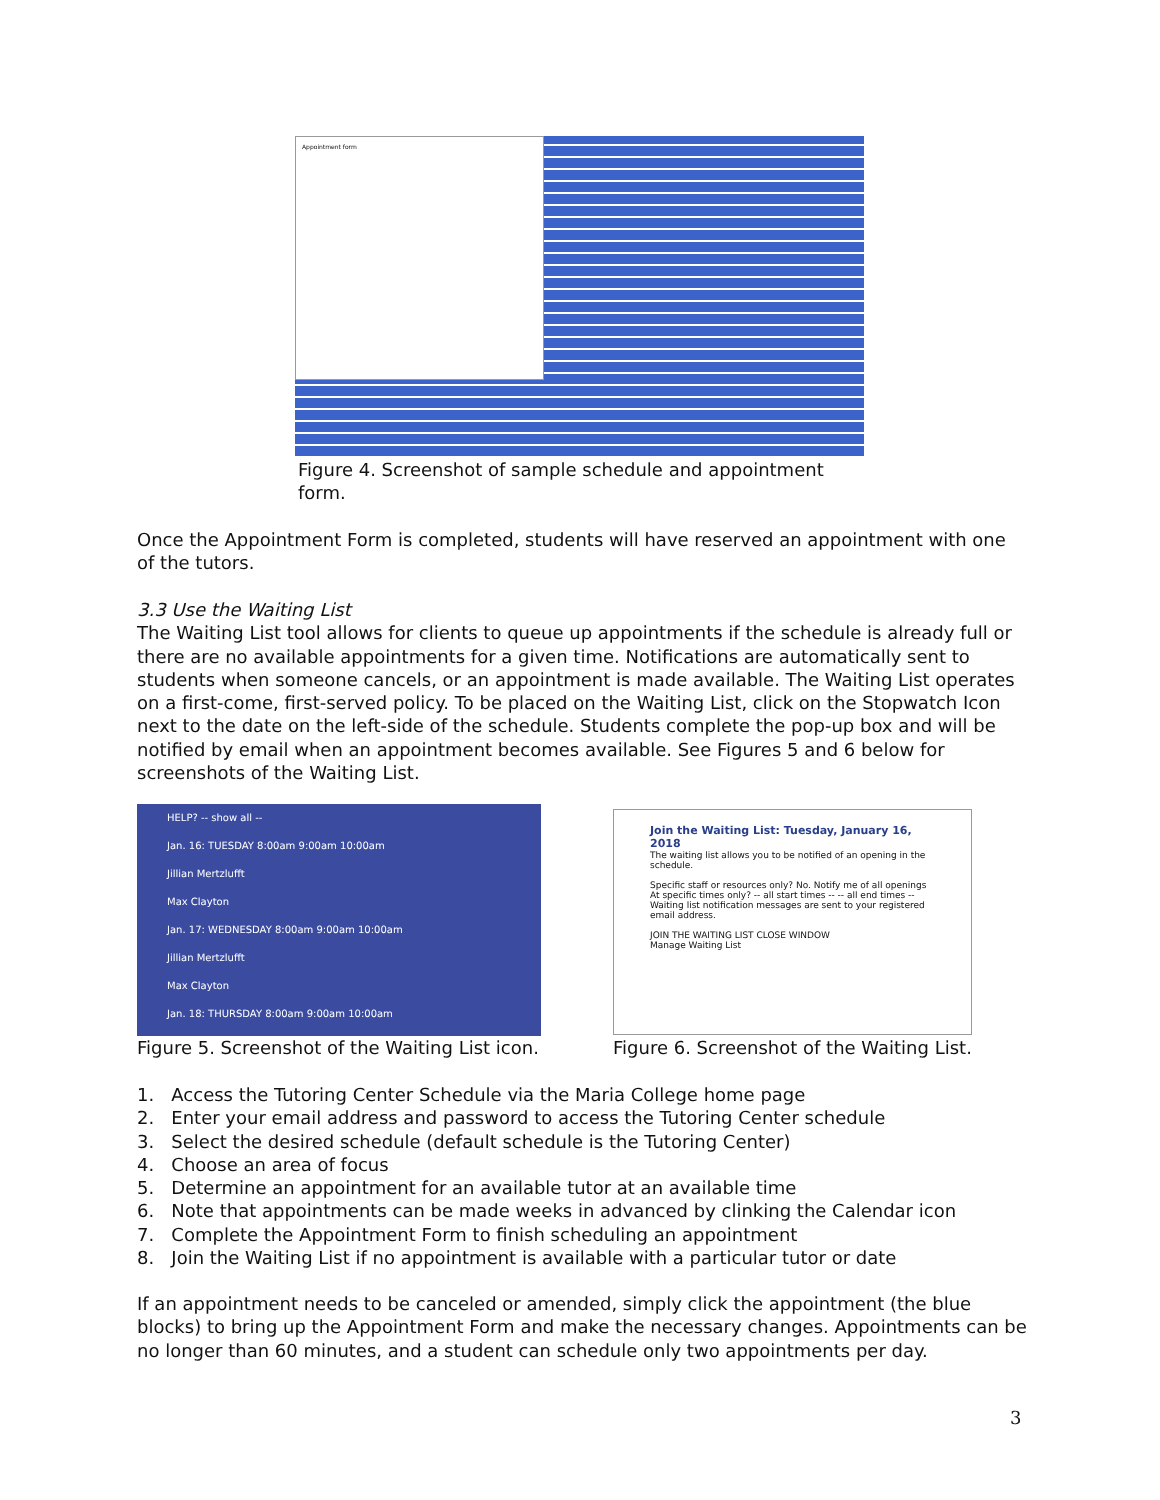Appointment form
Figure 4. Screenshot of sample schedule and appointment form.
Once the Appointment Form is completed, students will have reserved an appointment with one of the tutors.
3.3 Use the Waiting List
The Waiting List tool allows for clients to queue up appointments if the schedule is already full or there are no available appointments for a given time. Notifications are automatically sent to students when someone cancels, or an appointment is made available. The Waiting List operates on a first-come, first-served policy. To be placed on the Waiting List, click on the Stopwatch Icon next to the date on the left-side of the schedule. Students complete the pop-up box and will be notified by email when an appointment becomes available. See Figures 5 and 6 below for screenshots of the Waiting List.
HELP? -- show all --
Jan. 16: TUESDAY 8:00am 9:00am 10:00am
Jillian Mertzlufft
Max Clayton
Jan. 17: WEDNESDAY 8:00am 9:00am 10:00am
Jillian Mertzlufft
Max Clayton
Jan. 18: THURSDAY 8:00am 9:00am 10:00am
Join the Waiting List: Tuesday, January 16, 2018
The waiting list allows you to be notified of an opening in the schedule.
Specific staff or resources only? No. Notify me of all openings
At specific times only? -- all start times -- -- all end times --
Waiting list notification messages are sent to your registered email address.
JOIN THE WAITING LIST CLOSE WINDOW
Manage Waiting List
Figure 5. Screenshot of the Waiting List icon.
Figure 6. Screenshot of the Waiting List.
1. Access the Tutoring Center Schedule via the Maria College home page
2. Enter your email address and password to access the Tutoring Center schedule
3. Select the desired schedule (default schedule is the Tutoring Center)
4. Choose an area of focus
5. Determine an appointment for an available tutor at an available time
6. Note that appointments can be made weeks in advanced by clinking the Calendar icon
7. Complete the Appointment Form to finish scheduling an appointment
8. Join the Waiting List if no appointment is available with a particular tutor or date
If an appointment needs to be canceled or amended, simply click the appointment (the blue blocks) to bring up the Appointment Form and make the necessary changes. Appointments can be no longer than 60 minutes, and a student can schedule only two appointments per day.
3